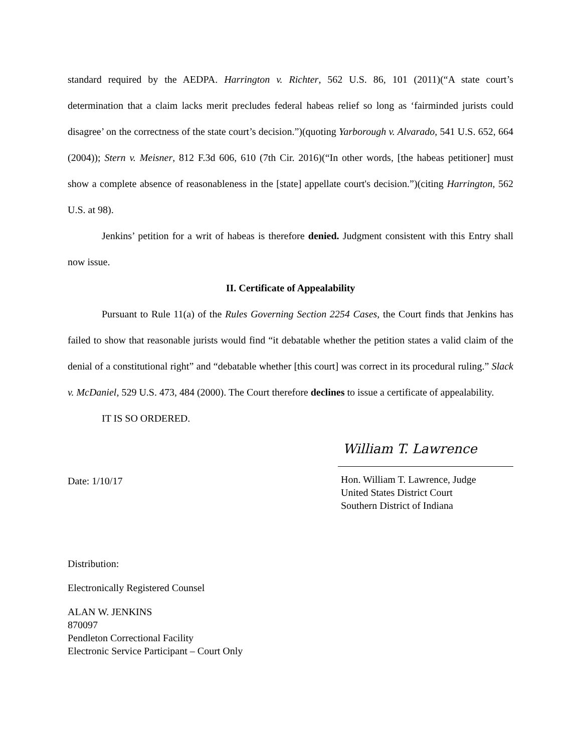standard required by the AEDPA. Harrington v. Richter, 562 U.S. 86, 101 (2011)(“A state court’s determination that a claim lacks merit precludes federal habeas relief so long as ‘fairminded jurists could disagree’ on the correctness of the state court’s decision.”)(quoting Yarborough v. Alvarado, 541 U.S. 652, 664 (2004)); Stern v. Meisner, 812 F.3d 606, 610 (7th Cir. 2016)(“In other words, [the habeas petitioner] must show a complete absence of reasonableness in the [state] appellate court's decision.”)(citing Harrington, 562 U.S. at 98).
Jenkins’ petition for a writ of habeas is therefore denied. Judgment consistent with this Entry shall now issue.
II. Certificate of Appealability
Pursuant to Rule 11(a) of the Rules Governing Section 2254 Cases, the Court finds that Jenkins has failed to show that reasonable jurists would find “it debatable whether the petition states a valid claim of the denial of a constitutional right” and “debatable whether [this court] was correct in its procedural ruling.” Slack v. McDaniel, 529 U.S. 473, 484 (2000). The Court therefore declines to issue a certificate of appealability.
IT IS SO ORDERED.
Date: 1/10/17
William T. Lawrence
Hon. William T. Lawrence, Judge
United States District Court
Southern District of Indiana
Distribution:
Electronically Registered Counsel
ALAN W. JENKINS
870097
Pendleton Correctional Facility
Electronic Service Participant – Court Only